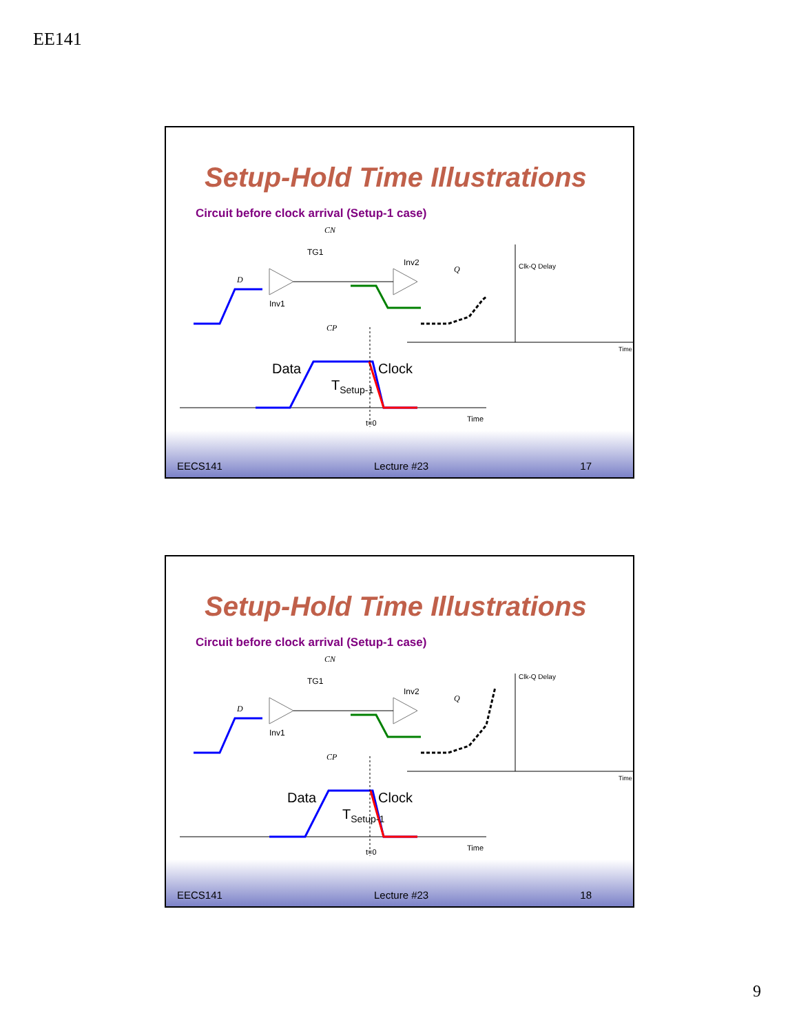EE141
Setup-Hold Time Illustrations
Circuit before clock arrival (Setup-1 case)
CN
TG1
D
Inv1
Inv2
Q
CP
Clk-Q Delay
Time
Data
Clock
TSetup-1
t=0
Time
EECS141 Lecture #23 17
Setup-Hold Time Illustrations
Circuit before clock arrival (Setup-1 case)
CN
TG1
D
Inv1
Inv2
Q
CP
Clk-Q Delay
Time
Data
Clock
TSetup-1
t=0
Time
EECS141 Lecture #23 18
9